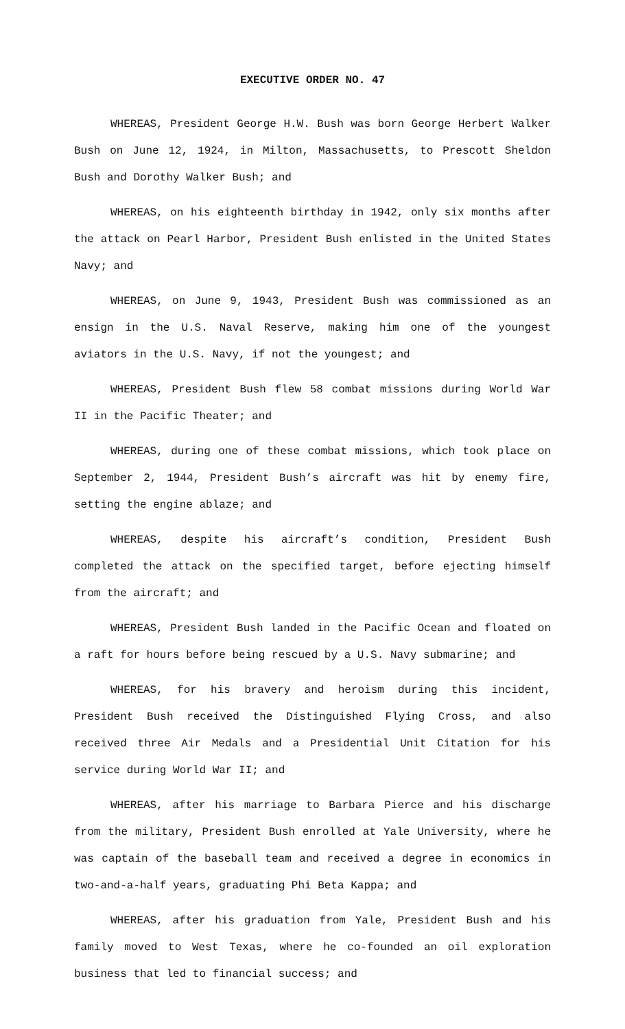EXECUTIVE ORDER NO. 47
WHEREAS, President George H.W. Bush was born George Herbert Walker Bush on June 12, 1924, in Milton, Massachusetts, to Prescott Sheldon Bush and Dorothy Walker Bush; and
WHEREAS, on his eighteenth birthday in 1942, only six months after the attack on Pearl Harbor, President Bush enlisted in the United States Navy; and
WHEREAS, on June 9, 1943, President Bush was commissioned as an ensign in the U.S. Naval Reserve, making him one of the youngest aviators in the U.S. Navy, if not the youngest; and
WHEREAS, President Bush flew 58 combat missions during World War II in the Pacific Theater; and
WHEREAS, during one of these combat missions, which took place on September 2, 1944, President Bush’s aircraft was hit by enemy fire, setting the engine ablaze; and
WHEREAS, despite his aircraft’s condition, President Bush completed the attack on the specified target, before ejecting himself from the aircraft; and
WHEREAS, President Bush landed in the Pacific Ocean and floated on a raft for hours before being rescued by a U.S. Navy submarine; and
WHEREAS, for his bravery and heroism during this incident, President Bush received the Distinguished Flying Cross, and also received three Air Medals and a Presidential Unit Citation for his service during World War II; and
WHEREAS, after his marriage to Barbara Pierce and his discharge from the military, President Bush enrolled at Yale University, where he was captain of the baseball team and received a degree in economics in two-and-a-half years, graduating Phi Beta Kappa; and
WHEREAS, after his graduation from Yale, President Bush and his family moved to West Texas, where he co-founded an oil exploration business that led to financial success; and